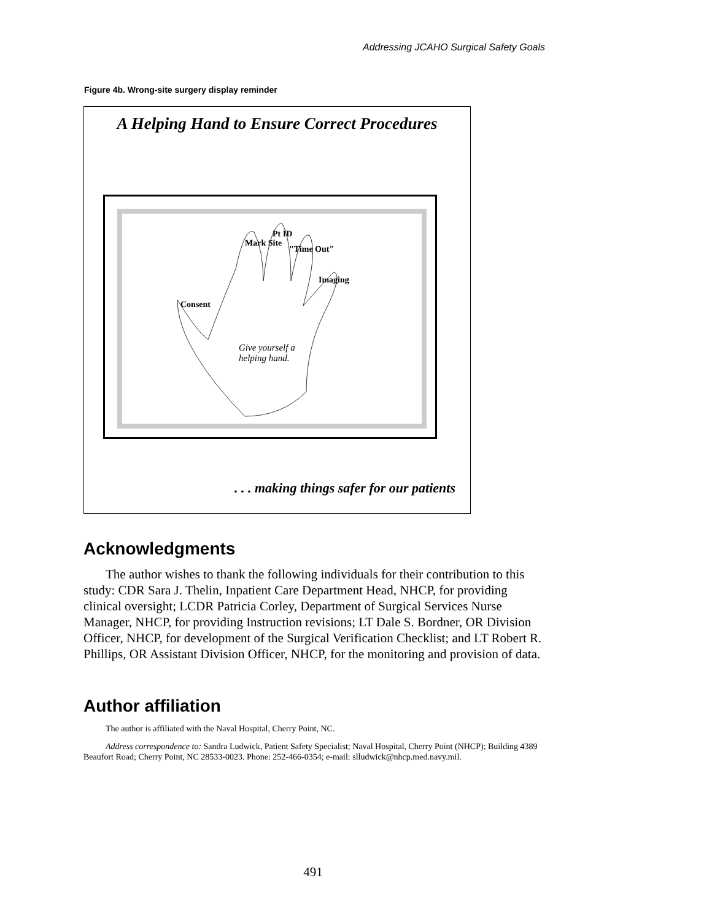Addressing JCAHO Surgical Safety Goals
Figure 4b. Wrong-site surgery display reminder
A Helping Hand to Ensure Correct Procedures
Mark Site
Pt ID
"Time Out"
Imaging
Consent
Give yourself a
helping hand.
. . . making things safer for our patients
Acknowledgments
The author wishes to thank the following individuals for their contribution to this study: CDR Sara J. Thelin, Inpatient Care Department Head, NHCP, for providing clinical oversight; LCDR Patricia Corley, Department of Surgical Services Nurse Manager, NHCP, for providing Instruction revisions; LT Dale S. Bordner, OR Division Officer, NHCP, for development of the Surgical Verification Checklist; and LT Robert R. Phillips, OR Assistant Division Officer, NHCP, for the monitoring and provision of data.
Author affiliation
The author is affiliated with the Naval Hospital, Cherry Point, NC.
Address correspondence to: Sandra Ludwick, Patient Safety Specialist; Naval Hospital, Cherry Point (NHCP); Building 4389 Beaufort Road; Cherry Point, NC 28533-0023. Phone: 252-466-0354; e-mail: slludwick@nhcp.med.navy.mil.
491